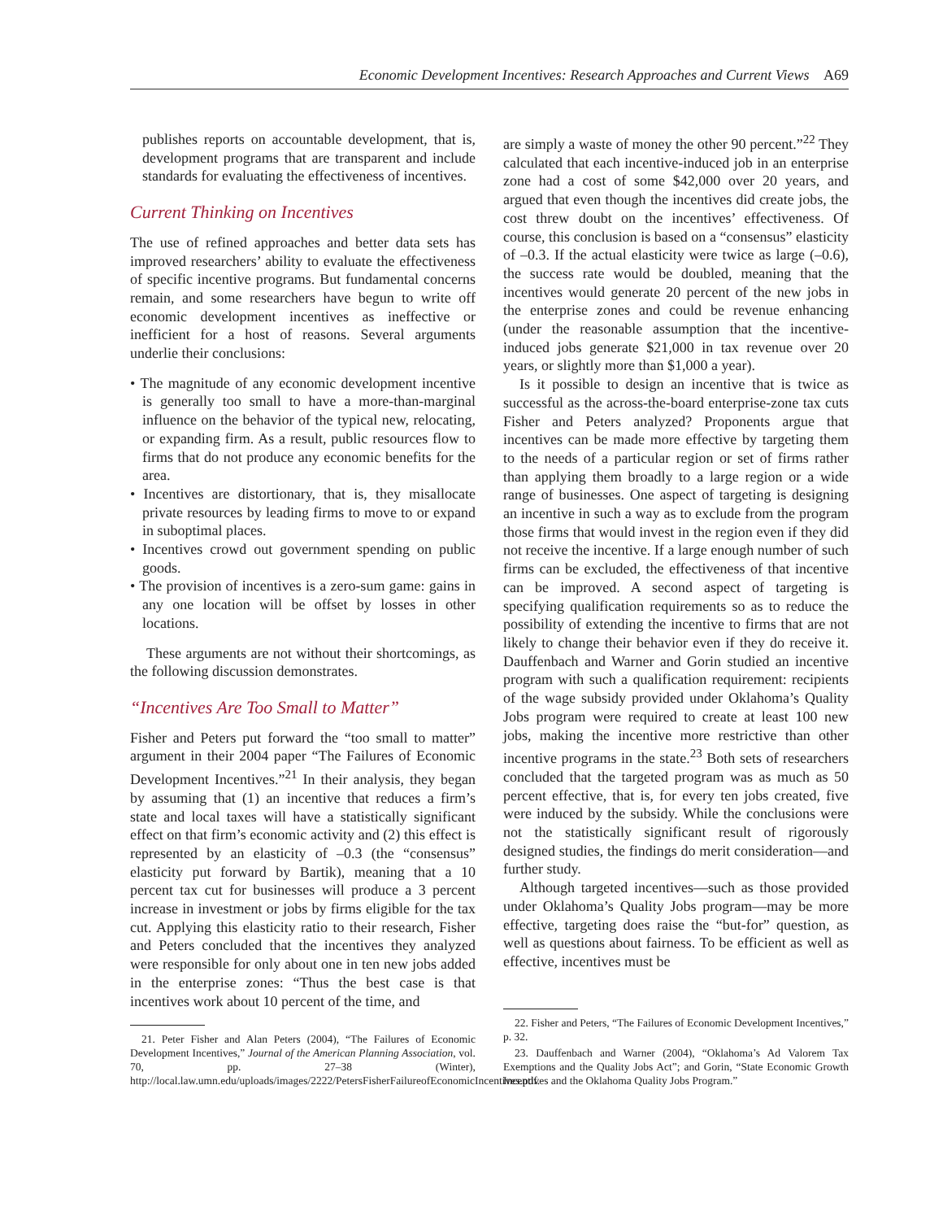Economic Development Incentives: Research Approaches and Current Views A69
publishes reports on accountable development, that is, development programs that are transparent and include standards for evaluating the effectiveness of incentives.
Current Thinking on Incentives
The use of refined approaches and better data sets has improved researchers’ ability to evaluate the effectiveness of specific incentive programs. But fundamental concerns remain, and some researchers have begun to write off economic development incentives as ineffective or inefficient for a host of reasons. Several arguments underlie their conclusions:
• The magnitude of any economic development incentive is generally too small to have a more-than-marginal influence on the behavior of the typical new, relocating, or expanding firm. As a result, public resources flow to firms that do not produce any economic benefits for the area.
• Incentives are distortionary, that is, they misallocate private resources by leading firms to move to or expand in suboptimal places.
• Incentives crowd out government spending on public goods.
• The provision of incentives is a zero-sum game: gains in any one location will be offset by losses in other locations.
These arguments are not without their shortcomings, as the following discussion demonstrates.
“Incentives Are Too Small to Matter”
Fisher and Peters put forward the “too small to matter” argument in their 2004 paper “The Failures of Economic Development Incentives.”<sup>21</sup> In their analysis, they began by assuming that (1) an incentive that reduces a firm’s state and local taxes will have a statistically significant effect on that firm’s economic activity and (2) this effect is represented by an elasticity of –0.3 (the “consensus” elasticity put forward by Bartik), meaning that a 10 percent tax cut for businesses will produce a 3 percent increase in investment or jobs by firms eligible for the tax cut. Applying this elasticity ratio to their research, Fisher and Peters concluded that the incentives they analyzed were responsible for only about one in ten new jobs added in the enterprise zones: “Thus the best case is that incentives work about 10 percent of the time, and
21. Peter Fisher and Alan Peters (2004), “The Failures of Economic Development Incentives,” Journal of the American Planning Association, vol. 70, pp. 27–38 (Winter), http://local.law.umn.edu/uploads/images/2222/PetersFisherFailureofEconomicIncentives.pdf.
are simply a waste of money the other 90 percent.”<sup>22</sup> They calculated that each incentive-induced job in an enterprise zone had a cost of some $42,000 over 20 years, and argued that even though the incentives did create jobs, the cost threw doubt on the incentives’ effectiveness. Of course, this conclusion is based on a “consensus” elasticity of –0.3. If the actual elasticity were twice as large (–0.6), the success rate would be doubled, meaning that the incentives would generate 20 percent of the new jobs in the enterprise zones and could be revenue enhancing (under the reasonable assumption that the incentive-induced jobs generate $21,000 in tax revenue over 20 years, or slightly more than $1,000 a year).
Is it possible to design an incentive that is twice as successful as the across-the-board enterprise-zone tax cuts Fisher and Peters analyzed? Proponents argue that incentives can be made more effective by targeting them to the needs of a particular region or set of firms rather than applying them broadly to a large region or a wide range of businesses. One aspect of targeting is designing an incentive in such a way as to exclude from the program those firms that would invest in the region even if they did not receive the incentive. If a large enough number of such firms can be excluded, the effectiveness of that incentive can be improved. A second aspect of targeting is specifying qualification requirements so as to reduce the possibility of extending the incentive to firms that are not likely to change their behavior even if they do receive it. Dauffenbach and Warner and Gorin studied an incentive program with such a qualification requirement: recipients of the wage subsidy provided under Oklahoma’s Quality Jobs program were required to create at least 100 new jobs, making the incentive more restrictive than other incentive programs in the state.<sup>23</sup> Both sets of researchers concluded that the targeted program was as much as 50 percent effective, that is, for every ten jobs created, five were induced by the subsidy. While the conclusions were not the statistically significant result of rigorously designed studies, the findings do merit consideration—and further study.
Although targeted incentives—such as those provided under Oklahoma’s Quality Jobs program—may be more effective, targeting does raise the “but-for” question, as well as questions about fairness. To be efficient as well as effective, incentives must be
22. Fisher and Peters, “The Failures of Economic Development Incentives,” p. 32.
23. Dauffenbach and Warner (2004), “Oklahoma’s Ad Valorem Tax Exemptions and the Quality Jobs Act”; and Gorin, “State Economic Growth Incentives and the Oklahoma Quality Jobs Program.”